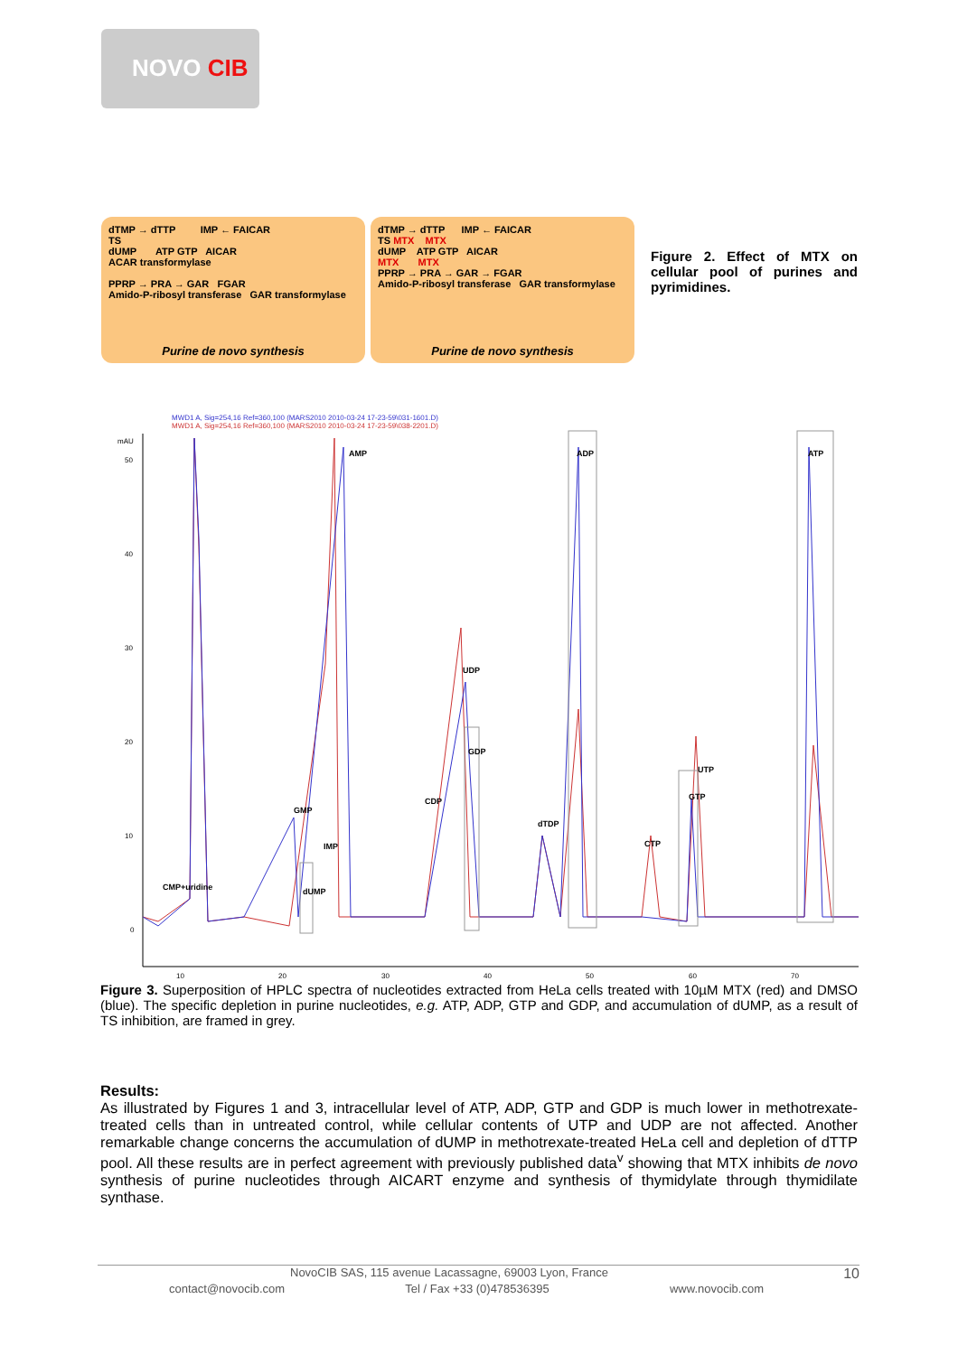NOVO CIB
dTMP → dTTP IMP ← FAICAR
TS
dUMP ATP GTP AICAR
ACAR transformylase
PPRP → PRA → GAR FGAR
Amido-P-ribosyl transferase GAR transformylase
Purine de novo synthesis
dTMP → dTTP IMP ← FAICAR
TS MTX MTX
dUMP ATP GTP AICAR
MTX MTX
PPRP → PRA → GAR → FGAR
Amido-P-ribosyl transferase GAR transformylase
Purine de novo synthesis
Figure 2. Effect of MTX on cellular pool of purines and pyrimidines.
MWD1 A, Sig=254,16 Ref=360,100 (MARS2010 2010-03-24 17-23-59\031-1601.D)
MWD1 A, Sig=254,16 Ref=360,100 (MARS2010 2010-03-24 17-23-59\038-2201.D)
mAU
50
40
30
20
10
0
10
20
30
40
50
60
70
CMP+uridine
GMP
dUMP
IMP
AMP
CDP
UDP
GDP
dTDP
ADP
CTP
GTP
UTP
ATP
Figure 3. Superposition of HPLC spectra of nucleotides extracted from HeLa cells treated with 10µM MTX (red) and DMSO (blue). The specific depletion in purine nucleotides, e.g. ATP, ADP, GTP and GDP, and accumulation of dUMP, as a result of TS inhibition, are framed in grey.
Results:
As illustrated by Figures 1 and 3, intracellular level of ATP, ADP, GTP and GDP is much lower in methotrexate-treated cells than in untreated control, while cellular contents of UTP and UDP are not affected. Another remarkable change concerns the accumulation of dUMP in methotrexate-treated HeLa cell and depletion of dTTP pool. All these results are in perfect agreement with previously published data<sup>v</sup> showing that MTX inhibits de novo synthesis of purine nucleotides through AICART enzyme and synthesis of thymidylate through thymidilate synthase.
NovoCIB SAS, 115 avenue Lacassagne, 69003 Lyon, France 10
contact@novocib.com Tel / Fax +33 (0)478536395 www.novocib.com